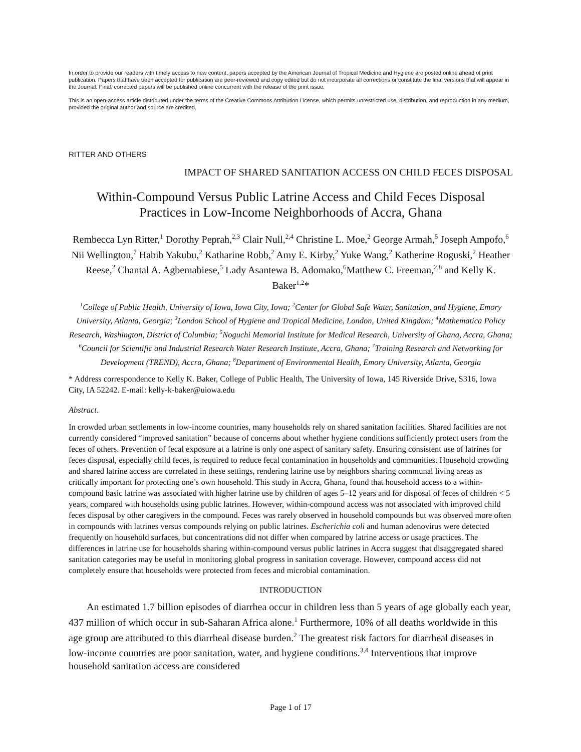In order to provide our readers with timely access to new content, papers accepted by the American Journal of Tropical Medicine and Hygiene are posted online ahead of print publication. Papers that have been accepted for publication are peer-reviewed and copy edited but do not incorporate all corrections or constitute the final versions that will appear in the Journal. Final, corrected papers will be published online concurrent with the release of the print issue.
This is an open-access article distributed under the terms of the Creative Commons Attribution License, which permits unrestricted use, distribution, and reproduction in any medium, provided the original author and source are credited.
RITTER AND OTHERS
IMPACT OF SHARED SANITATION ACCESS ON CHILD FECES DISPOSAL
Within-Compound Versus Public Latrine Access and Child Feces Disposal
Practices in Low-Income Neighborhoods of Accra, Ghana
Rembecca Lyn Ritter,<sup>1</sup> Dorothy Peprah,<sup>2,3</sup> Clair Null,<sup>2,4</sup> Christine L. Moe,<sup>2</sup> George Armah,<sup>5</sup> Joseph Ampofo,<sup>6</sup> Nii Wellington,<sup>7</sup> Habib Yakubu,<sup>2</sup> Katharine Robb,<sup>2</sup> Amy E. Kirby,<sup>2</sup> Yuke Wang,<sup>2</sup> Katherine Roguski,<sup>2</sup> Heather Reese,<sup>2</sup> Chantal A. Agbemabiese,<sup>5</sup> Lady Asantewa B. Adomako,<sup>6</sup>Matthew C. Freeman,<sup>2,8</sup> and Kelly K. Baker<sup>1,2</sup>*
<sup>1</sup> College of Public Health, University of Iowa, Iowa City, Iowa; <sup>2</sup>Center for Global Safe Water, Sanitation, and Hygiene, Emory University, Atlanta, Georgia; <sup>3</sup>London School of Hygiene and Tropical Medicine, London, United Kingdom; <sup>4</sup>Mathematica Policy Research, Washington, District of Columbia; <sup>5</sup>Noguchi Memorial Institute for Medical Research, University of Ghana, Accra, Ghana; <sup>6</sup>Council for Scientific and Industrial Research Water Research Institute, Accra, Ghana; <sup>7</sup>Training Research and Networking for Development (TREND), Accra, Ghana; <sup>8</sup>Department of Environmental Health, Emory University, Atlanta, Georgia
* Address correspondence to Kelly K. Baker, College of Public Health, The University of Iowa, 145 Riverside Drive, S316, Iowa City, IA 52242. E-mail: kelly-k-baker@uiowa.edu
Abstract.
In crowded urban settlements in low-income countries, many households rely on shared sanitation facilities. Shared facilities are not currently considered “improved sanitation” because of concerns about whether hygiene conditions sufficiently protect users from the feces of others. Prevention of fecal exposure at a latrine is only one aspect of sanitary safety. Ensuring consistent use of latrines for feces disposal, especially child feces, is required to reduce fecal contamination in households and communities. Household crowding and shared latrine access are correlated in these settings, rendering latrine use by neighbors sharing communal living areas as critically important for protecting one’s own household. This study in Accra, Ghana, found that household access to a within-compound basic latrine was associated with higher latrine use by children of ages 5–12 years and for disposal of feces of children < 5 years, compared with households using public latrines. However, within-compound access was not associated with improved child feces disposal by other caregivers in the compound. Feces was rarely observed in household compounds but was observed more often in compounds with latrines versus compounds relying on public latrines. Escherichia coli and human adenovirus were detected frequently on household surfaces, but concentrations did not differ when compared by latrine access or usage practices. The differences in latrine use for households sharing within-compound versus public latrines in Accra suggest that disaggregated shared sanitation categories may be useful in monitoring global progress in sanitation coverage. However, compound access did not completely ensure that households were protected from feces and microbial contamination.
INTRODUCTION
An estimated 1.7 billion episodes of diarrhea occur in children less than 5 years of age globally each year, 437 million of which occur in sub-Saharan Africa alone.<sup>1</sup> Furthermore, 10% of all deaths worldwide in this age group are attributed to this diarrheal disease burden.<sup>2</sup> The greatest risk factors for diarrheal diseases in low-income countries are poor sanitation, water, and hygiene conditions.<sup>3,4</sup> Interventions that improve household sanitation access are considered
Page 1 of 17